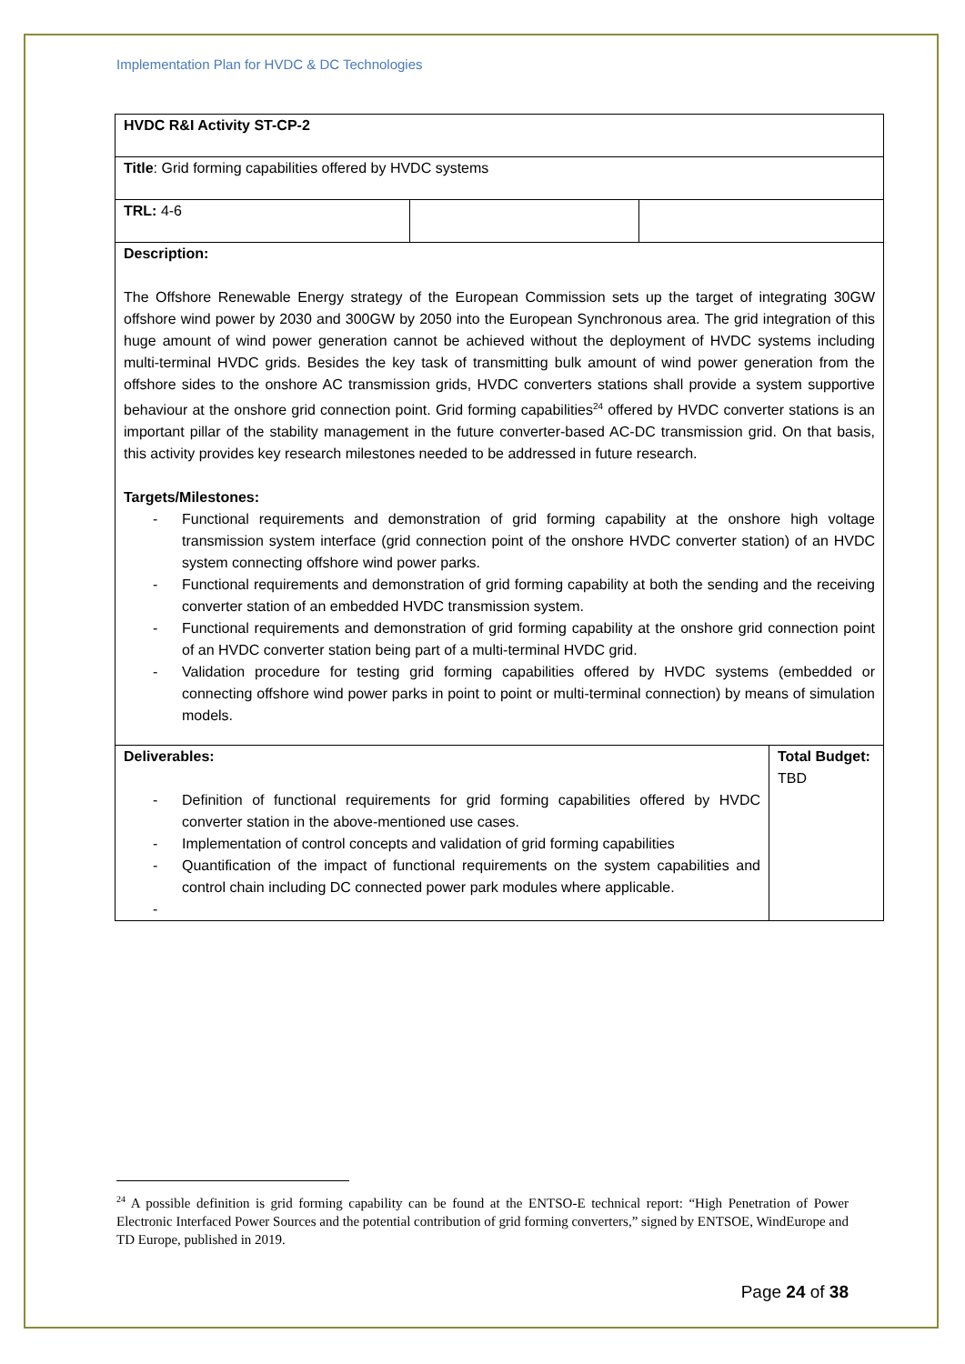Implementation Plan for HVDC & DC Technologies
| HVDC R&I Activity ST-CP-2 | | | |
| Title : Grid forming capabilities offered by HVDC systems | | | |
| TRL: 4-6 | | | |
| Description: The Offshore Renewable Energy strategy of the European Commission sets up the target of integrating 30GW offshore wind power by 2030 and 300GW by 2050 into the European Synchronous area. The grid integration of this huge amount of wind power generation cannot be achieved without the deployment of HVDC systems including multi-terminal HVDC grids. Besides the key task of transmitting bulk amount of wind power generation from the offshore sides to the onshore AC transmission grids, HVDC converters stations shall provide a system supportive behaviour at the onshore grid connection point. Grid forming capabilities<sup>24</sup> offered by HVDC converter stations is an important pillar of the stability management in the future converter-based AC-DC transmission grid. On that basis, this activity provides key research milestones needed to be addressed in future research. Targets/Milestones: - Functional requirements and demonstration of grid forming capability at the onshore high voltage transmission system interface (grid connection point of the onshore HVDC converter station) of an HVDC system connecting offshore wind power parks. - Functional requirements and demonstration of grid forming capability at both the sending and the receiving converter station of an embedded HVDC transmission system. - Functional requirements and demonstration of grid forming capability at the onshore grid connection point of an HVDC converter station being part of a multi-terminal HVDC grid. - Validation procedure for testing grid forming capabilities offered by HVDC systems (embedded or connecting offshore wind power parks in point to point or multi-terminal connection) by means of simulation models. | | | |
| Deliverables: - Definition of functional requirements for grid forming capabilities offered by HVDC converter station in the above-mentioned use cases. - Implementation of control concepts and validation of grid forming capabilities - Quantification of the impact of functional requirements on the system capabilities and control chain including DC connected power park modules where applicable. - | | | Total Budget: TBD |
<sup>24</sup> A possible definition is grid forming capability can be found at the ENTSO-E technical report: “High Penetration of Power Electronic Interfaced Power Sources and the potential contribution of grid forming converters,” signed by ENTSOE, WindEurope and TD Europe, published in 2019.
Page 24 of 38